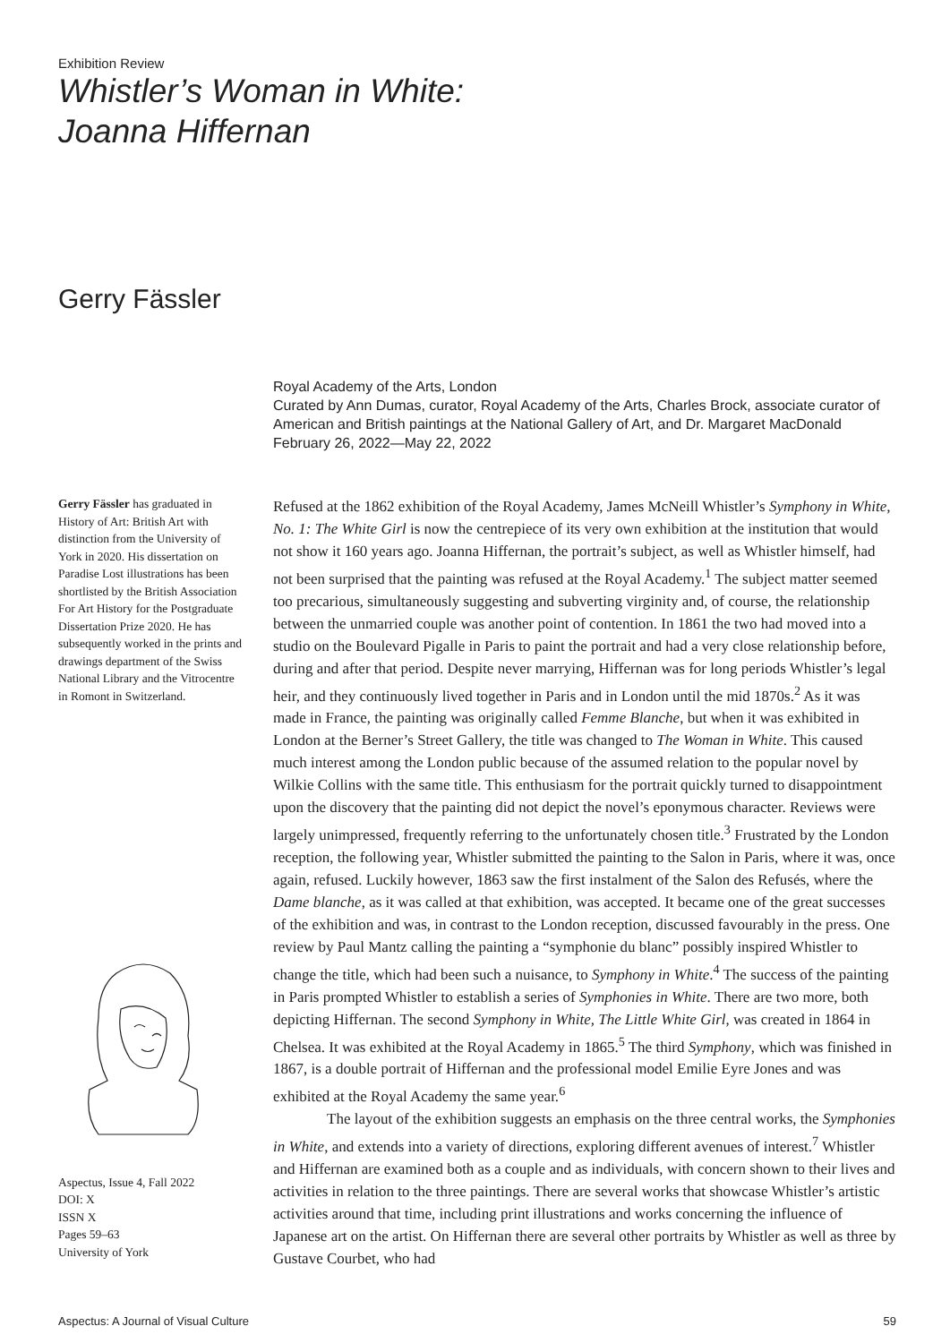Exhibition Review
Whistler’s Woman in White:
Joanna Hiffernan
Gerry Fässler
Royal Academy of the Arts, London
Curated by Ann Dumas, curator, Royal Academy of the Arts, Charles Brock, associate curator of American and British paintings at the National Gallery of Art, and Dr. Margaret MacDonald
February 26, 2022—May 22, 2022
Gerry Fässler has graduated in History of Art: British Art with distinction from the University of York in 2020. His dissertation on Paradise Lost illustrations has been shortlisted by the British Association For Art History for the Postgraduate Dissertation Prize 2020. He has subsequently worked in the prints and drawings department of the Swiss National Library and the Vitrocentre in Romont in Switzerland.
Aspectus, Issue 4, Fall 2022
DOI: X
ISSN X
Pages 59–63
University of York
Refused at the 1862 exhibition of the Royal Academy, James McNeill Whistler’s Symphony in White, No. 1: The White Girl is now the centrepiece of its very own exhibition at the institution that would not show it 160 years ago. Joanna Hiffernan, the portrait’s subject, as well as Whistler himself, had not been surprised that the painting was refused at the Royal Academy.<sup>1</sup> The subject matter seemed too precarious, simultaneously suggesting and subverting virginity and, of course, the relationship between the unmarried couple was another point of contention. In 1861 the two had moved into a studio on the Boulevard Pigalle in Paris to paint the portrait and had a very close relationship before, during and after that period. Despite never marrying, Hiffernan was for long periods Whistler’s legal heir, and they continuously lived together in Paris and in London until the mid 1870s.<sup>2</sup> As it was made in France, the painting was originally called Femme Blanche, but when it was exhibited in London at the Berner’s Street Gallery, the title was changed to The Woman in White. This caused much interest among the London public because of the assumed relation to the popular novel by Wilkie Collins with the same title. This enthusiasm for the portrait quickly turned to disappointment upon the discovery that the painting did not depict the novel’s eponymous character. Reviews were largely unimpressed, frequently referring to the unfortunately chosen title.<sup>3</sup> Frustrated by the London reception, the following year, Whistler submitted the painting to the Salon in Paris, where it was, once again, refused. Luckily however, 1863 saw the first instalment of the Salon des Refusés, where the Dame blanche, as it was called at that exhibition, was accepted. It became one of the great successes of the exhibition and was, in contrast to the London reception, discussed favourably in the press. One review by Paul Mantz calling the painting a “symphonie du blanc” possibly inspired Whistler to change the title, which had been such a nuisance, to Symphony in White.<sup>4</sup> The success of the painting in Paris prompted Whistler to establish a series of Symphonies in White. There are two more, both depicting Hiffernan. The second Symphony in White, The Little White Girl, was created in 1864 in Chelsea. It was exhibited at the Royal Academy in 1865.<sup>5</sup> The third Symphony, which was finished in 1867, is a double portrait of Hiffernan and the professional model Emilie Eyre Jones and was exhibited at the Royal Academy the same year.<sup>6</sup>
The layout of the exhibition suggests an emphasis on the three central works, the Symphonies in White, and extends into a variety of directions, exploring different avenues of interest.<sup>7</sup> Whistler and Hiffernan are examined both as a couple and as individuals, with concern shown to their lives and activities in relation to the three paintings. There are several works that showcase Whistler’s artistic activities around that time, including print illustrations and works concerning the influence of Japanese art on the artist. On Hiffernan there are several other portraits by Whistler as well as three by Gustave Courbet, who had
Aspectus: A Journal of Visual Culture 59